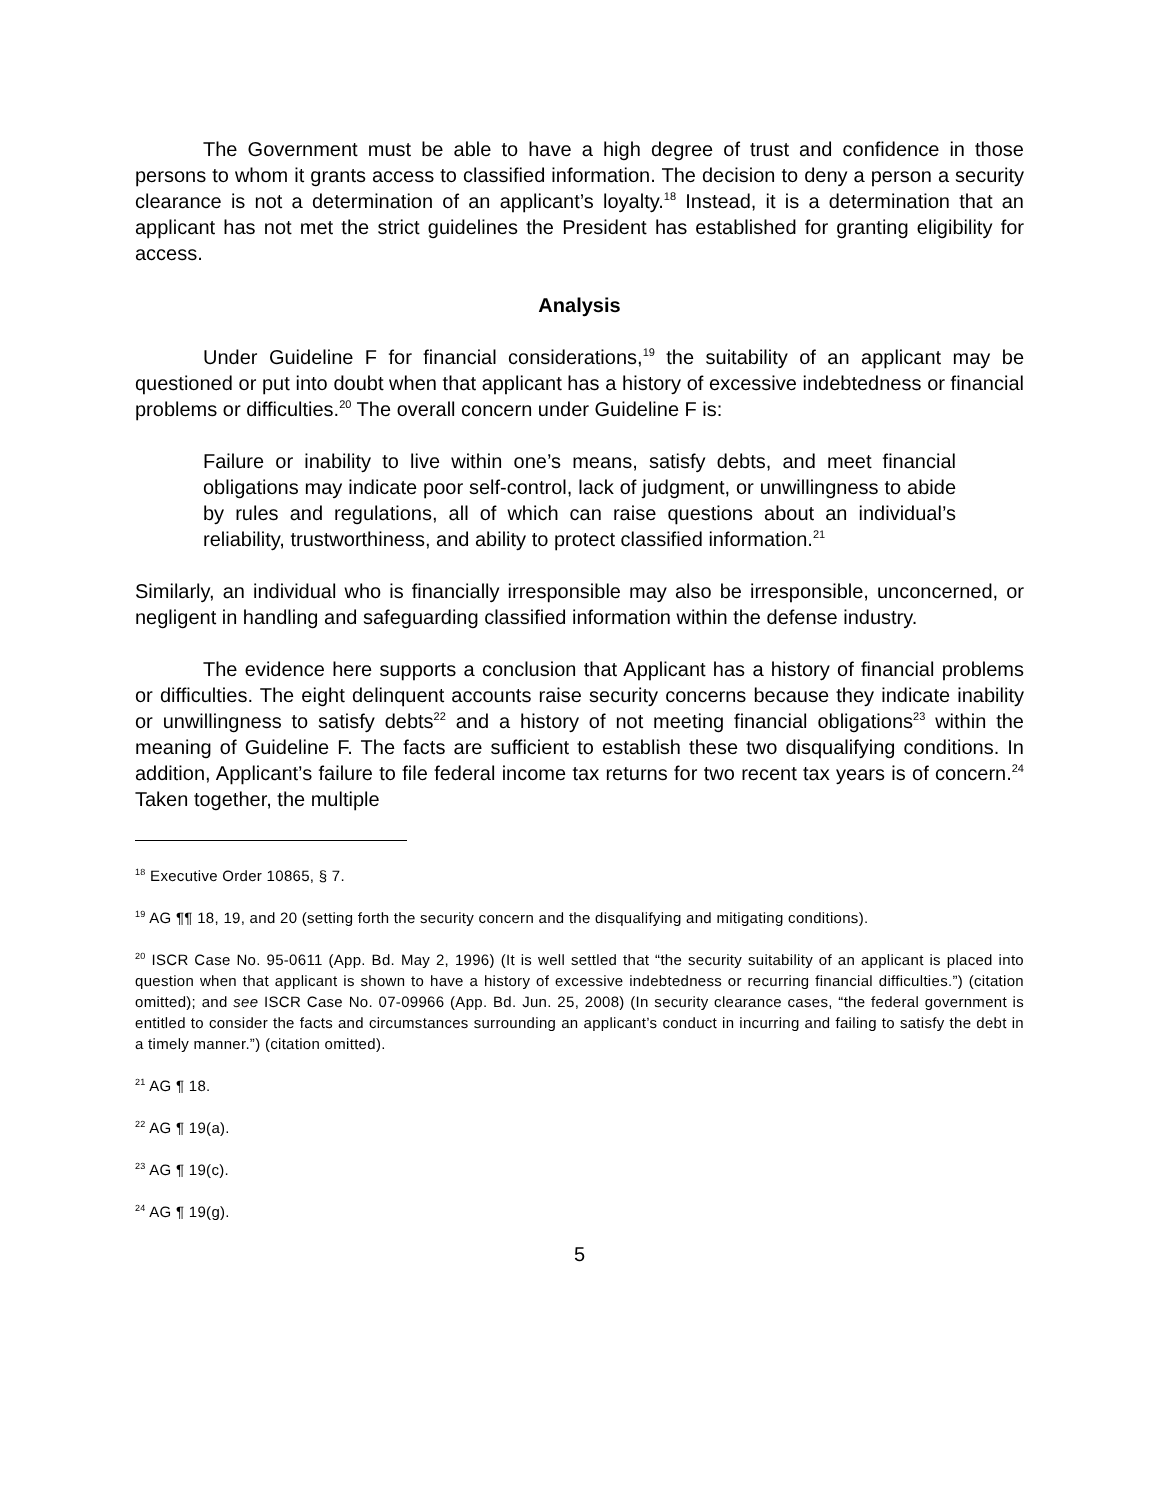The Government must be able to have a high degree of trust and confidence in those persons to whom it grants access to classified information. The decision to deny a person a security clearance is not a determination of an applicant’s loyalty.<sup>18</sup> Instead, it is a determination that an applicant has not met the strict guidelines the President has established for granting eligibility for access.
Analysis
Under Guideline F for financial considerations,<sup>19</sup> the suitability of an applicant may be questioned or put into doubt when that applicant has a history of excessive indebtedness or financial problems or difficulties.<sup>20</sup> The overall concern under Guideline F is:
Failure or inability to live within one’s means, satisfy debts, and meet financial obligations may indicate poor self-control, lack of judgment, or unwillingness to abide by rules and regulations, all of which can raise questions about an individual’s reliability, trustworthiness, and ability to protect classified information.<sup>21</sup>
Similarly, an individual who is financially irresponsible may also be irresponsible, unconcerned, or negligent in handling and safeguarding classified information within the defense industry.
The evidence here supports a conclusion that Applicant has a history of financial problems or difficulties. The eight delinquent accounts raise security concerns because they indicate inability or unwillingness to satisfy debts<sup>22</sup> and a history of not meeting financial obligations<sup>23</sup> within the meaning of Guideline F. The facts are sufficient to establish these two disqualifying conditions. In addition, Applicant’s failure to file federal income tax returns for two recent tax years is of concern.<sup>24</sup> Taken together, the multiple
<sup>18</sup> Executive Order 10865, § 7.
<sup>19</sup> AG ¶¶ 18, 19, and 20 (setting forth the security concern and the disqualifying and mitigating conditions).
<sup>20</sup> ISCR Case No. 95-0611 (App. Bd. May 2, 1996) (It is well settled that “the security suitability of an applicant is placed into question when that applicant is shown to have a history of excessive indebtedness or recurring financial difficulties.”) (citation omitted); and see ISCR Case No. 07-09966 (App. Bd. Jun. 25, 2008) (In security clearance cases, “the federal government is entitled to consider the facts and circumstances surrounding an applicant’s conduct in incurring and failing to satisfy the debt in a timely manner.”) (citation omitted).
<sup>21</sup> AG ¶ 18.
<sup>22</sup> AG ¶ 19(a).
<sup>23</sup> AG ¶ 19(c).
<sup>24</sup> AG ¶ 19(g).
5